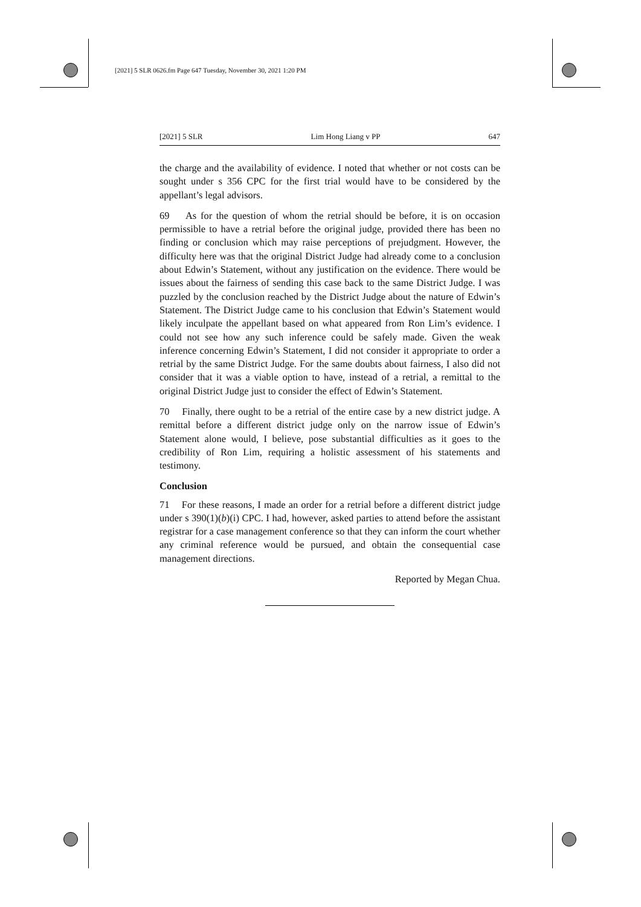[2021] 5 SLR 0626.fm Page 647 Tuesday, November 30, 2021 1:20 PM
[2021] 5 SLR Lim Hong Liang v PP 647
the charge and the availability of evidence. I noted that whether or not costs can be sought under s 356 CPC for the first trial would have to be considered by the appellant’s legal advisors.
69 As for the question of whom the retrial should be before, it is on occasion permissible to have a retrial before the original judge, provided there has been no finding or conclusion which may raise perceptions of prejudgment. However, the difficulty here was that the original District Judge had already come to a conclusion about Edwin’s Statement, without any justification on the evidence. There would be issues about the fairness of sending this case back to the same District Judge. I was puzzled by the conclusion reached by the District Judge about the nature of Edwin’s Statement. The District Judge came to his conclusion that Edwin’s Statement would likely inculpate the appellant based on what appeared from Ron Lim’s evidence. I could not see how any such inference could be safely made. Given the weak inference concerning Edwin’s Statement, I did not consider it appropriate to order a retrial by the same District Judge. For the same doubts about fairness, I also did not consider that it was a viable option to have, instead of a retrial, a remittal to the original District Judge just to consider the effect of Edwin’s Statement.
70 Finally, there ought to be a retrial of the entire case by a new district judge. A remittal before a different district judge only on the narrow issue of Edwin’s Statement alone would, I believe, pose substantial difficulties as it goes to the credibility of Ron Lim, requiring a holistic assessment of his statements and testimony.
Conclusion
71 For these reasons, I made an order for a retrial before a different district judge under s 390(1)(b)(i) CPC. I had, however, asked parties to attend before the assistant registrar for a case management conference so that they can inform the court whether any criminal reference would be pursued, and obtain the consequential case management directions.
Reported by Megan Chua.